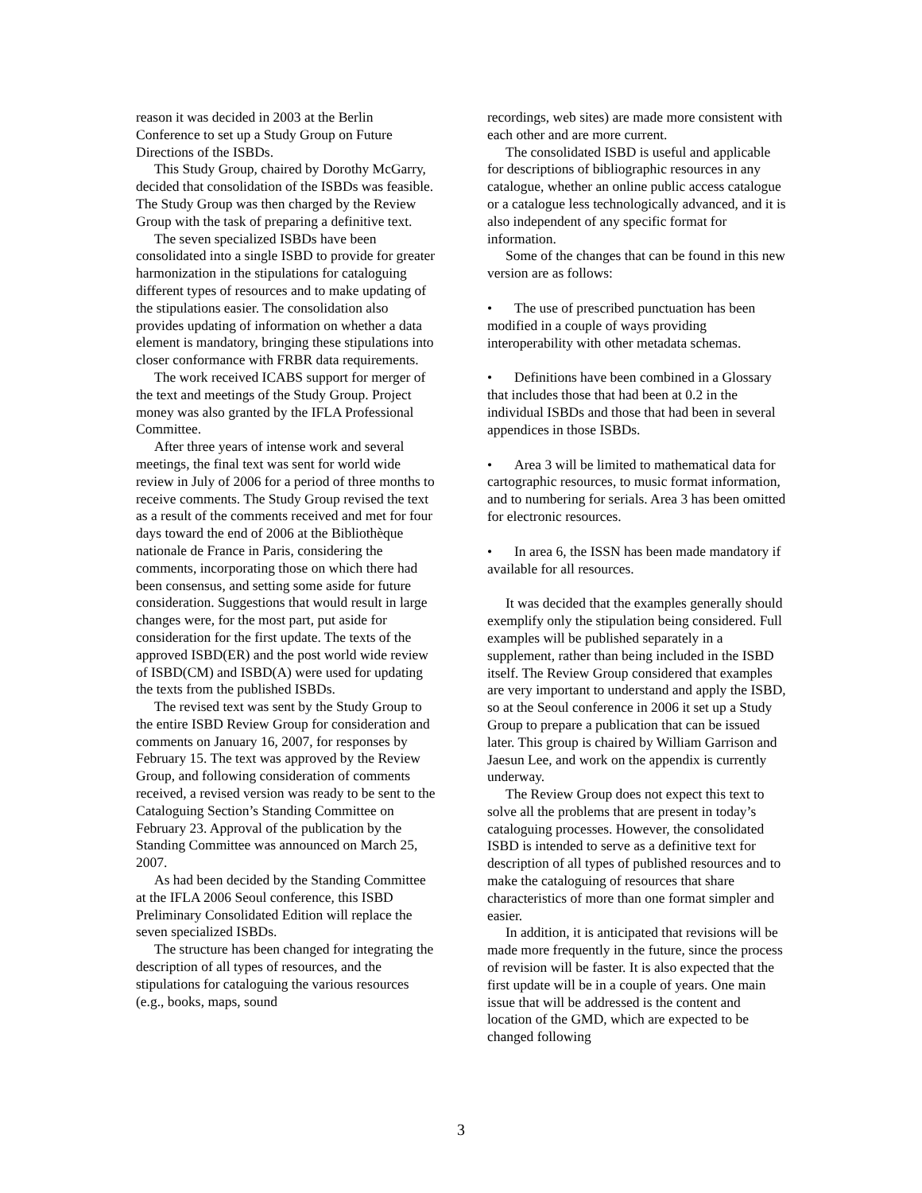reason it was decided in 2003 at the Berlin Conference to set up a Study Group on Future Directions of the ISBDs.
This Study Group, chaired by Dorothy McGarry, decided that consolidation of the ISBDs was feasible. The Study Group was then charged by the Review Group with the task of preparing a definitive text.
The seven specialized ISBDs have been consolidated into a single ISBD to provide for greater harmonization in the stipulations for cataloguing different types of resources and to make updating of the stipulations easier. The consolidation also provides updating of information on whether a data element is mandatory, bringing these stipulations into closer conformance with FRBR data requirements.
The work received ICABS support for merger of the text and meetings of the Study Group. Project money was also granted by the IFLA Professional Committee.
After three years of intense work and several meetings, the final text was sent for world wide review in July of 2006 for a period of three months to receive comments. The Study Group revised the text as a result of the comments received and met for four days toward the end of 2006 at the Bibliothèque nationale de France in Paris, considering the comments, incorporating those on which there had been consensus, and setting some aside for future consideration. Suggestions that would result in large changes were, for the most part, put aside for consideration for the first update. The texts of the approved ISBD(ER) and the post world wide review of ISBD(CM) and ISBD(A) were used for updating the texts from the published ISBDs.
The revised text was sent by the Study Group to the entire ISBD Review Group for consideration and comments on January 16, 2007, for responses by February 15. The text was approved by the Review Group, and following consideration of comments received, a revised version was ready to be sent to the Cataloguing Section’s Standing Committee on February 23. Approval of the publication by the Standing Committee was announced on March 25, 2007.
As had been decided by the Standing Committee at the IFLA 2006 Seoul conference, this ISBD Preliminary Consolidated Edition will replace the seven specialized ISBDs.
The structure has been changed for integrating the description of all types of resources, and the stipulations for cataloguing the various resources (e.g., books, maps, sound
recordings, web sites) are made more consistent with each other and are more current.
The consolidated ISBD is useful and applicable for descriptions of bibliographic resources in any catalogue, whether an online public access catalogue or a catalogue less technologically advanced, and it is also independent of any specific format for information.
Some of the changes that can be found in this new version are as follows:
• The use of prescribed punctuation has been modified in a couple of ways providing interoperability with other metadata schemas.
• Definitions have been combined in a Glossary that includes those that had been at 0.2 in the individual ISBDs and those that had been in several appendices in those ISBDs.
• Area 3 will be limited to mathematical data for cartographic resources, to music format information, and to numbering for serials. Area 3 has been omitted for electronic resources.
• In area 6, the ISSN has been made mandatory if available for all resources.
It was decided that the examples generally should exemplify only the stipulation being considered. Full examples will be published separately in a supplement, rather than being included in the ISBD itself. The Review Group considered that examples are very important to understand and apply the ISBD, so at the Seoul conference in 2006 it set up a Study Group to prepare a publication that can be issued later. This group is chaired by William Garrison and Jaesun Lee, and work on the appendix is currently underway.
The Review Group does not expect this text to solve all the problems that are present in today’s cataloguing processes. However, the consolidated ISBD is intended to serve as a definitive text for description of all types of published resources and to make the cataloguing of resources that share characteristics of more than one format simpler and easier.
In addition, it is anticipated that revisions will be made more frequently in the future, since the process of revision will be faster. It is also expected that the first update will be in a couple of years. One main issue that will be addressed is the content and location of the GMD, which are expected to be changed following
3